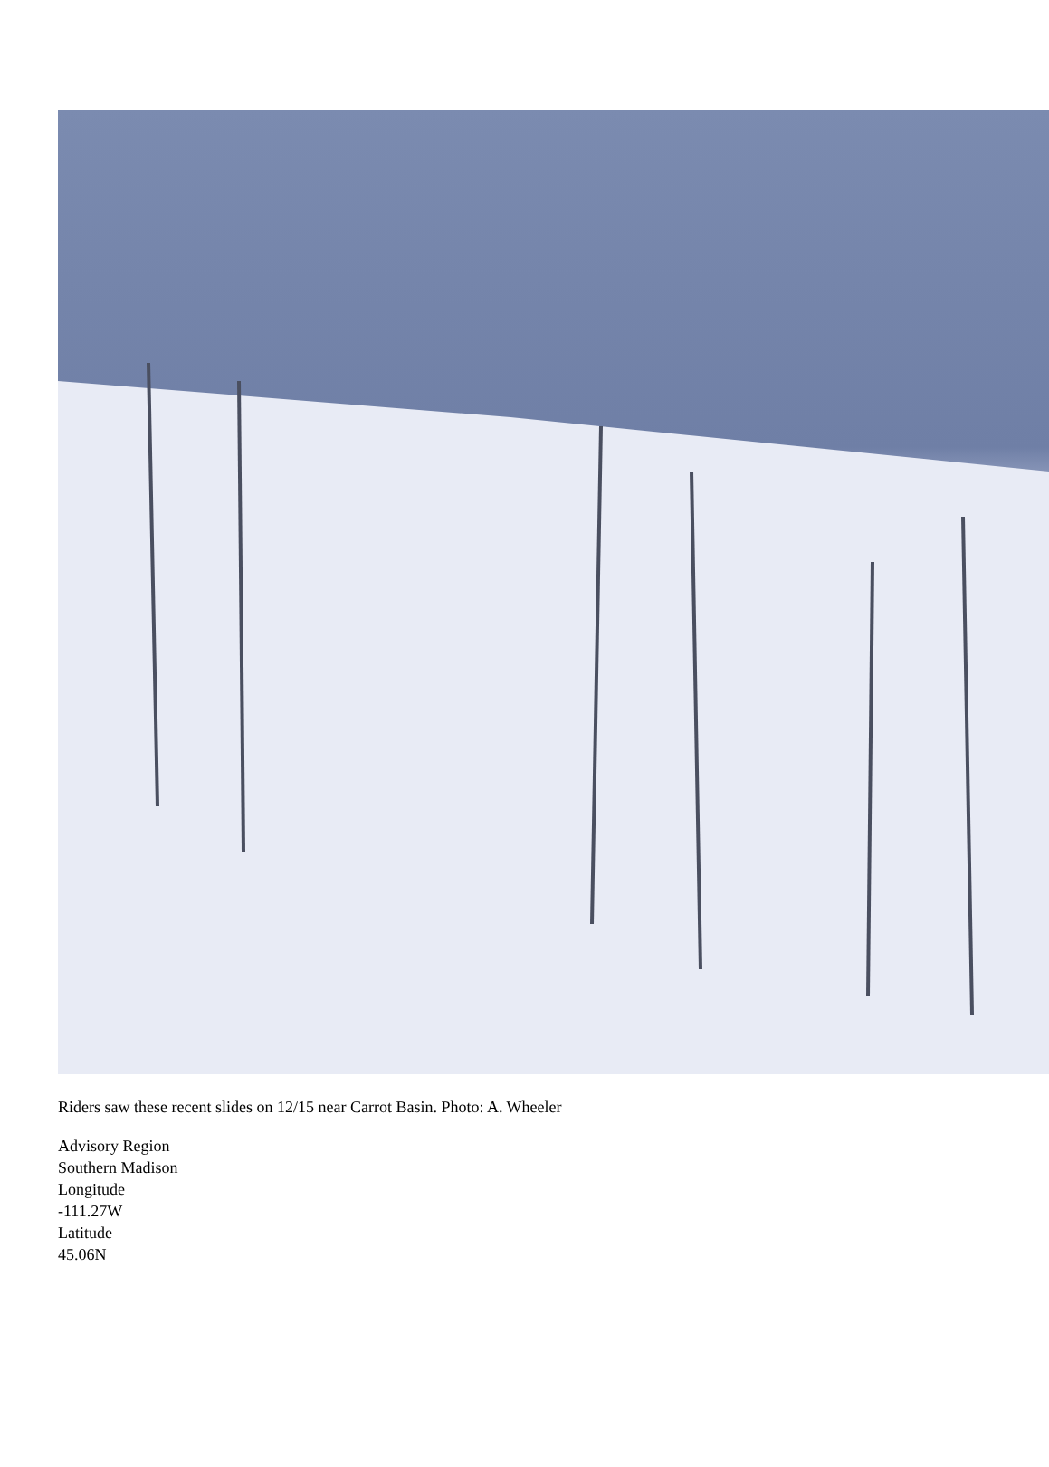Riders saw these recent slides on 12/15 near Carrot Basin. Photo: A. Wheeler
Advisory Region
Southern Madison
Longitude
-111.27W
Latitude
45.06N